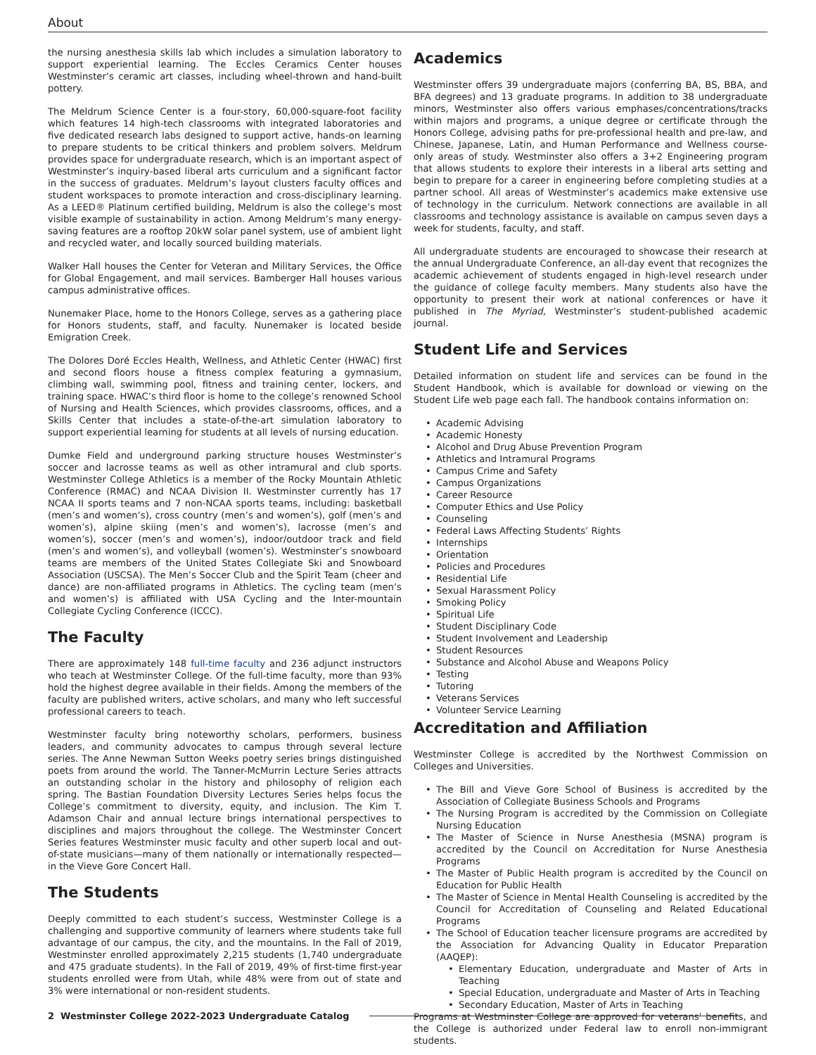About
the nursing anesthesia skills lab which includes a simulation laboratory to support experiential learning. The Eccles Ceramics Center houses Westminster’s ceramic art classes, including wheel-thrown and hand-built pottery.
The Meldrum Science Center is a four-story, 60,000-square-foot facility which features 14 high-tech classrooms with integrated laboratories and five dedicated research labs designed to support active, hands-on learning to prepare students to be critical thinkers and problem solvers. Meldrum provides space for undergraduate research, which is an important aspect of Westminster’s inquiry-based liberal arts curriculum and a significant factor in the success of graduates. Meldrum’s layout clusters faculty offices and student workspaces to promote interaction and cross-disciplinary learning. As a LEED® Platinum certified building, Meldrum is also the college’s most visible example of sustainability in action. Among Meldrum’s many energy-saving features are a rooftop 20kW solar panel system, use of ambient light and recycled water, and locally sourced building materials.
Walker Hall houses the Center for Veteran and Military Services, the Office for Global Engagement, and mail services. Bamberger Hall houses various campus administrative offices.
Nunemaker Place, home to the Honors College, serves as a gathering place for Honors students, staff, and faculty. Nunemaker is located beside Emigration Creek.
The Dolores Doré Eccles Health, Wellness, and Athletic Center (HWAC) first and second floors house a fitness complex featuring a gymnasium, climbing wall, swimming pool, fitness and training center, lockers, and training space. HWAC’s third floor is home to the college’s renowned School of Nursing and Health Sciences, which provides classrooms, offices, and a Skills Center that includes a state-of-the-art simulation laboratory to support experiential learning for students at all levels of nursing education.
Dumke Field and underground parking structure houses Westminster’s soccer and lacrosse teams as well as other intramural and club sports. Westminster College Athletics is a member of the Rocky Mountain Athletic Conference (RMAC) and NCAA Division II. Westminster currently has 17 NCAA II sports teams and 7 non-NCAA sports teams, including: basketball (men’s and women’s), cross country (men’s and women’s), golf (men’s and women’s), alpine skiing (men’s and women’s), lacrosse (men’s and women’s), soccer (men’s and women’s), indoor/outdoor track and field (men’s and women’s), and volleyball (women’s). Westminster’s snowboard teams are members of the United States Collegiate Ski and Snowboard Association (USCSA). The Men’s Soccer Club and the Spirit Team (cheer and dance) are non-affiliated programs in Athletics. The cycling team (men’s and women’s) is affiliated with USA Cycling and the Inter-mountain Collegiate Cycling Conference (ICCC).
The Faculty
There are approximately 148 full-time faculty and 236 adjunct instructors who teach at Westminster College. Of the full-time faculty, more than 93% hold the highest degree available in their fields. Among the members of the faculty are published writers, active scholars, and many who left successful professional careers to teach.
Westminster faculty bring noteworthy scholars, performers, business leaders, and community advocates to campus through several lecture series. The Anne Newman Sutton Weeks poetry series brings distinguished poets from around the world. The Tanner-McMurrin Lecture Series attracts an outstanding scholar in the history and philosophy of religion each spring. The Bastian Foundation Diversity Lectures Series helps focus the College’s commitment to diversity, equity, and inclusion. The Kim T. Adamson Chair and annual lecture brings international perspectives to disciplines and majors throughout the college. The Westminster Concert Series features Westminster music faculty and other superb local and out-of-state musicians—many of them nationally or internationally respected—in the Vieve Gore Concert Hall.
The Students
Deeply committed to each student’s success, Westminster College is a challenging and supportive community of learners where students take full advantage of our campus, the city, and the mountains. In the Fall of 2019, Westminster enrolled approximately 2,215 students (1,740 undergraduate and 475 graduate students). In the Fall of 2019, 49% of first-time first-year students enrolled were from Utah, while 48% were from out of state and 3% were international or non-resident students.
Academics
Westminster offers 39 undergraduate majors (conferring BA, BS, BBA, and BFA degrees) and 13 graduate programs. In addition to 38 undergraduate minors, Westminster also offers various emphases/concentrations/tracks within majors and programs, a unique degree or certificate through the Honors College, advising paths for pre-professional health and pre-law, and Chinese, Japanese, Latin, and Human Performance and Wellness course-only areas of study. Westminster also offers a 3+2 Engineering program that allows students to explore their interests in a liberal arts setting and begin to prepare for a career in engineering before completing studies at a partner school. All areas of Westminster’s academics make extensive use of technology in the curriculum. Network connections are available in all classrooms and technology assistance is available on campus seven days a week for students, faculty, and staff.
All undergraduate students are encouraged to showcase their research at the annual Undergraduate Conference, an all-day event that recognizes the academic achievement of students engaged in high-level research under the guidance of college faculty members. Many students also have the opportunity to present their work at national conferences or have it published in The Myriad, Westminster’s student-published academic journal.
Student Life and Services
Detailed information on student life and services can be found in the Student Handbook, which is available for download or viewing on the Student Life web page each fall. The handbook contains information on:
Academic Advising
Academic Honesty
Alcohol and Drug Abuse Prevention Program
Athletics and Intramural Programs
Campus Crime and Safety
Campus Organizations
Career Resource
Computer Ethics and Use Policy
Counseling
Federal Laws Affecting Students’ Rights
Internships
Orientation
Policies and Procedures
Residential Life
Sexual Harassment Policy
Smoking Policy
Spiritual Life
Student Disciplinary Code
Student Involvement and Leadership
Student Resources
Substance and Alcohol Abuse and Weapons Policy
Testing
Tutoring
Veterans Services
Volunteer Service Learning
Accreditation and Affiliation
Westminster College is accredited by the Northwest Commission on Colleges and Universities.
The Bill and Vieve Gore School of Business is accredited by the Association of Collegiate Business Schools and Programs
The Nursing Program is accredited by the Commission on Collegiate Nursing Education
The Master of Science in Nurse Anesthesia (MSNA) program is accredited by the Council on Accreditation for Nurse Anesthesia Programs
The Master of Public Health program is accredited by the Council on Education for Public Health
The Master of Science in Mental Health Counseling is accredited by the Council for Accreditation of Counseling and Related Educational Programs
The School of Education teacher licensure programs are accredited by the Association for Advancing Quality in Educator Preparation (AAQEP):
Elementary Education, undergraduate and Master of Arts in Teaching
Special Education, undergraduate and Master of Arts in Teaching
Secondary Education, Master of Arts in Teaching
Programs at Westminster College are approved for veterans’ benefits, and the College is authorized under Federal law to enroll non-immigrant students.
2 Westminster College 2022-2023 Undergraduate Catalog